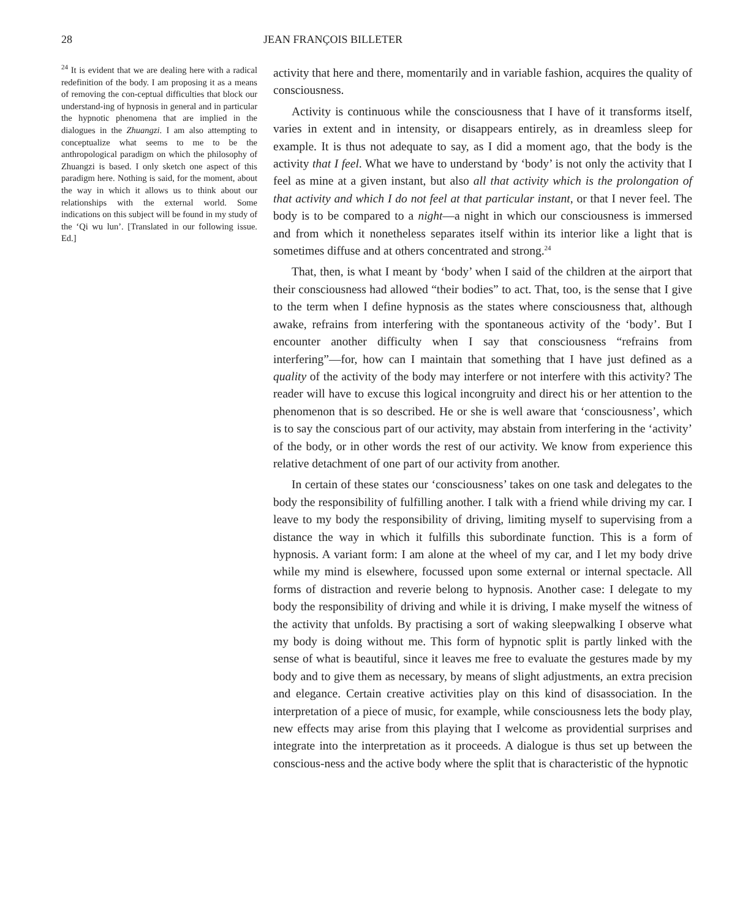28 JEAN FRANÇOIS BILLETER
<sup>24</sup> It is evident that we are dealing here with a radical redefinition of the body. I am proposing it as a means of removing the con-ceptual difficulties that block our understand-ing of hypnosis in general and in particular the hypnotic phenomena that are implied in the dialogues in the Zhuangzi. I am also attempting to conceptualize what seems to me to be the anthropological paradigm on which the philosophy of Zhuangzi is based. I only sketch one aspect of this paradigm here. Nothing is said, for the moment, about the way in which it allows us to think about our relationships with the external world. Some indications on this subject will be found in my study of the ‘Qi wu lun’. [Translated in our following issue. Ed.]
activity that here and there, momentarily and in variable fashion, acquires the quality of consciousness.
Activity is continuous while the consciousness that I have of it transforms itself, varies in extent and in intensity, or disappears entirely, as in dreamless sleep for example. It is thus not adequate to say, as I did a moment ago, that the body is the activity that I feel. What we have to understand by ‘body’ is not only the activity that I feel as mine at a given instant, but also all that activity which is the prolongation of that activity and which I do not feel at that particular instant, or that I never feel. The body is to be compared to a night—a night in which our consciousness is immersed and from which it nonetheless separates itself within its interior like a light that is sometimes diffuse and at others concentrated and strong.<sup>24</sup>
That, then, is what I meant by ‘body’ when I said of the children at the airport that their consciousness had allowed “their bodies” to act. That, too, is the sense that I give to the term when I define hypnosis as the states where consciousness that, although awake, refrains from interfering with the spontaneous activity of the ‘body’. But I encounter another difficulty when I say that consciousness “refrains from interfering”—for, how can I maintain that something that I have just defined as a quality of the activity of the body may interfere or not interfere with this activity? The reader will have to excuse this logical incongruity and direct his or her attention to the phenomenon that is so described. He or she is well aware that ‘consciousness’, which is to say the conscious part of our activity, may abstain from interfering in the ‘activity’ of the body, or in other words the rest of our activity. We know from experience this relative detachment of one part of our activity from another.
In certain of these states our ‘consciousness’ takes on one task and delegates to the body the responsibility of fulfilling another. I talk with a friend while driving my car. I leave to my body the responsibility of driving, limiting myself to supervising from a distance the way in which it fulfills this subordinate function. This is a form of hypnosis. A variant form: I am alone at the wheel of my car, and I let my body drive while my mind is elsewhere, focussed upon some external or internal spectacle. All forms of distraction and reverie belong to hypnosis. Another case: I delegate to my body the responsibility of driving and while it is driving, I make myself the witness of the activity that unfolds. By practising a sort of waking sleepwalking I observe what my body is doing without me. This form of hypnotic split is partly linked with the sense of what is beautiful, since it leaves me free to evaluate the gestures made by my body and to give them as necessary, by means of slight adjustments, an extra precision and elegance. Certain creative activities play on this kind of disassociation. In the interpretation of a piece of music, for example, while consciousness lets the body play, new effects may arise from this playing that I welcome as providential surprises and integrate into the interpretation as it proceeds. A dialogue is thus set up between the conscious-ness and the active body where the split that is characteristic of the hypnotic